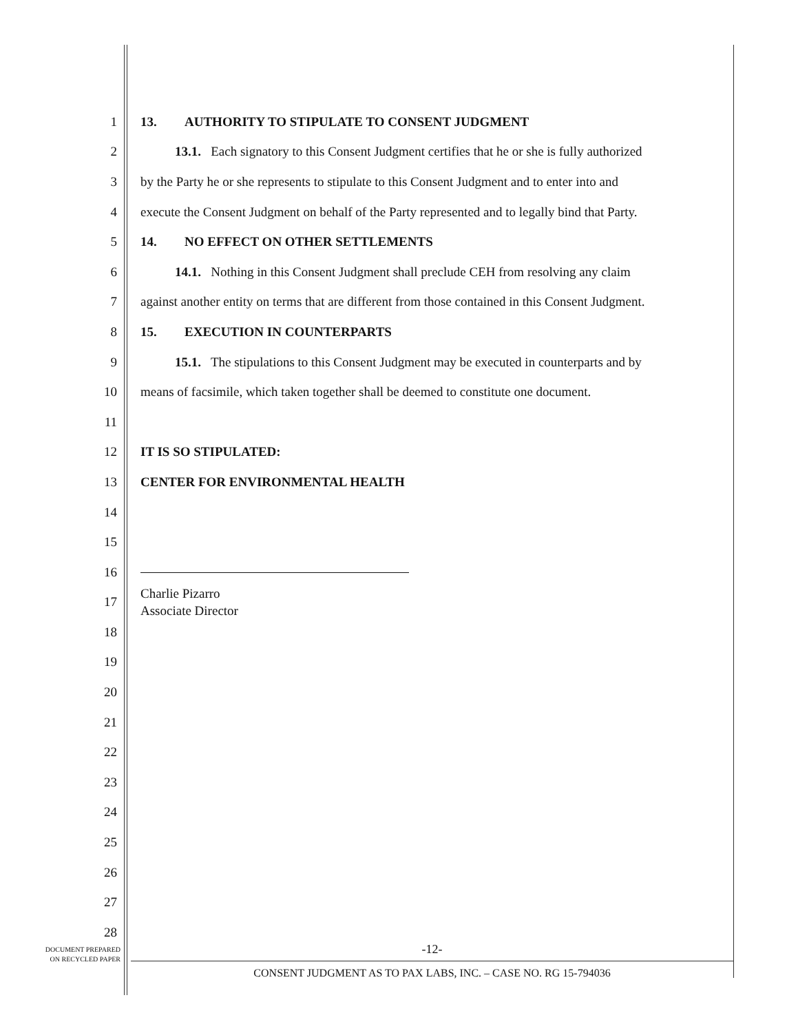1 13. AUTHORITY TO STIPULATE TO CONSENT JUDGMENT
2 13.1. Each signatory to this Consent Judgment certifies that he or she is fully authorized
3 by the Party he or she represents to stipulate to this Consent Judgment and to enter into and
4 execute the Consent Judgment on behalf of the Party represented and to legally bind that Party.
5 14. NO EFFECT ON OTHER SETTLEMENTS
6 14.1. Nothing in this Consent Judgment shall preclude CEH from resolving any claim
7 against another entity on terms that are different from those contained in this Consent Judgment.
8 15. EXECUTION IN COUNTERPARTS
9 15.1. The stipulations to this Consent Judgment may be executed in counterparts and by
10 means of facsimile, which taken together shall be deemed to constitute one document.
11
12 IT IS SO STIPULATED:
13 CENTER FOR ENVIRONMENTAL HEALTH
14
15
16
17
Charlie Pizarro
Associate Director
18
19
20
21
22
23
24
25
26
27
28
DOCUMENT PREPARED
ON RECYCLED PAPER
-12-
CONSENT JUDGMENT AS TO PAX LABS, INC. – CASE NO. RG 15-794036